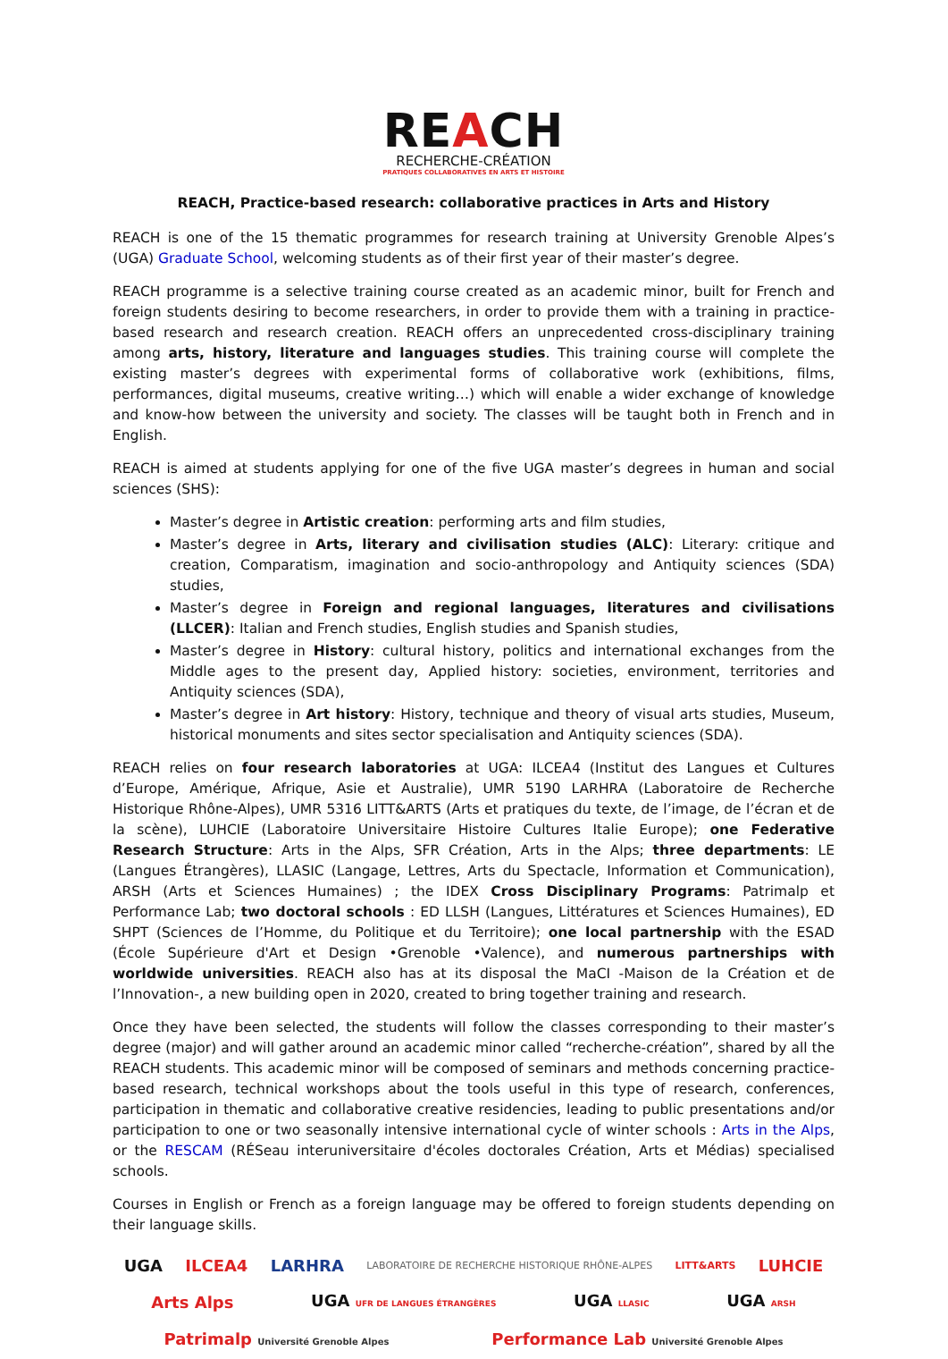REACH
RECHERCHE-CRÉATION
PRATIQUES COLLABORATIVES EN ARTS ET HISTOIRE
REACH, Practice-based research: collaborative practices in Arts and History
REACH is one of the 15 thematic programmes for research training at University Grenoble Alpes’s (UGA) Graduate School, welcoming students as of their first year of their master’s degree.
REACH programme is a selective training course created as an academic minor, built for French and foreign students desiring to become researchers, in order to provide them with a training in practice-based research and research creation. REACH offers an unprecedented cross-disciplinary training among arts, history, literature and languages studies. This training course will complete the existing master’s degrees with experimental forms of collaborative work (exhibitions, films, performances, digital museums, creative writing…) which will enable a wider exchange of knowledge and know-how between the university and society. The classes will be taught both in French and in English.
REACH is aimed at students applying for one of the five UGA master’s degrees in human and social sciences (SHS):
Master’s degree in Artistic creation: performing arts and film studies,
Master’s degree in Arts, literary and civilisation studies (ALC): Literary: critique and creation, Comparatism, imagination and socio-anthropology and Antiquity sciences (SDA) studies,
Master’s degree in Foreign and regional languages, literatures and civilisations (LLCER): Italian and French studies, English studies and Spanish studies,
Master’s degree in History: cultural history, politics and international exchanges from the Middle ages to the present day, Applied history: societies, environment, territories and Antiquity sciences (SDA),
Master’s degree in Art history: History, technique and theory of visual arts studies, Museum, historical monuments and sites sector specialisation and Antiquity sciences (SDA).
REACH relies on four research laboratories at UGA: ILCEA4 (Institut des Langues et Cultures d’Europe, Amérique, Afrique, Asie et Australie), UMR 5190 LARHRA (Laboratoire de Recherche Historique Rhône-Alpes), UMR 5316 LITT&ARTS (Arts et pratiques du texte, de l’image, de l’écran et de la scène), LUHCIE (Laboratoire Universitaire Histoire Cultures Italie Europe); one Federative Research Structure: Arts in the Alps, SFR Création, Arts in the Alps; three departments: LE (Langues Étrangères), LLASIC (Langage, Lettres, Arts du Spectacle, Information et Communication), ARSH (Arts et Sciences Humaines) ; the IDEX Cross Disciplinary Programs: Patrimalp et Performance Lab; two doctoral schools : ED LLSH (Langues, Littératures et Sciences Humaines), ED SHPT (Sciences de l’Homme, du Politique et du Territoire); one local partnership with the ESAD (École Supérieure d'Art et Design •Grenoble •Valence), and numerous partnerships with worldwide universities. REACH also has at its disposal the MaCI -Maison de la Création et de l’Innovation-, a new building open in 2020, created to bring together training and research.
Once they have been selected, the students will follow the classes corresponding to their master’s degree (major) and will gather around an academic minor called “recherche-création”, shared by all the REACH students. This academic minor will be composed of seminars and methods concerning practice-based research, technical workshops about the tools useful in this type of research, conferences, participation in thematic and collaborative creative residencies, leading to public presentations and/or participation to one or two seasonally intensive international cycle of winter schools : Arts in the Alps, or the RESCAM (RÉSeau interuniversitaire d'écoles doctorales Création, Arts et Médias) specialised schools.
Courses in English or French as a foreign language may be offered to foreign students depending on their language skills.
UGA ILCEA4 LARHRA LABORATOIRE DE RECHERCHE HISTORIQUE RHÔNE-ALPES LITT&ARTS LUHCIE Arts Alps UGA UFR DE LANGUES ÉTRANGÈRES UGA LLASIC UGA ARSH Patrimalp Université Grenoble Alpes Performance Lab Université Grenoble Alpes